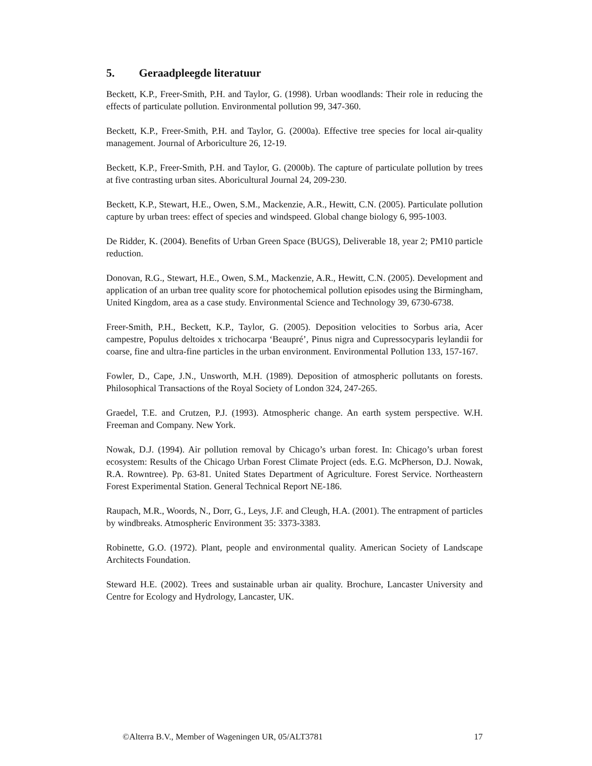5. Geraadpleegde literatuur
Beckett, K.P., Freer-Smith, P.H. and Taylor, G. (1998). Urban woodlands: Their role in reducing the effects of particulate pollution. Environmental pollution 99, 347-360.
Beckett, K.P., Freer-Smith, P.H. and Taylor, G. (2000a). Effective tree species for local air-quality management. Journal of Arboriculture 26, 12-19.
Beckett, K.P., Freer-Smith, P.H. and Taylor, G. (2000b). The capture of particulate pollution by trees at five contrasting urban sites. Aboricultural Journal 24, 209-230.
Beckett, K.P., Stewart, H.E., Owen, S.M., Mackenzie, A.R., Hewitt, C.N. (2005). Particulate pollution capture by urban trees: effect of species and windspeed. Global change biology 6, 995-1003.
De Ridder, K. (2004). Benefits of Urban Green Space (BUGS), Deliverable 18, year 2; PM10 particle reduction.
Donovan, R.G., Stewart, H.E., Owen, S.M., Mackenzie, A.R., Hewitt, C.N. (2005). Development and application of an urban tree quality score for photochemical pollution episodes using the Birmingham, United Kingdom, area as a case study. Environmental Science and Technology 39, 6730-6738.
Freer-Smith, P.H., Beckett, K.P., Taylor, G. (2005). Deposition velocities to Sorbus aria, Acer campestre, Populus deltoides x trichocarpa ‘Beaupré’, Pinus nigra and Cupressocyparis leylandii for coarse, fine and ultra-fine particles in the urban environment. Environmental Pollution 133, 157-167.
Fowler, D., Cape, J.N., Unsworth, M.H. (1989). Deposition of atmospheric pollutants on forests. Philosophical Transactions of the Royal Society of London 324, 247-265.
Graedel, T.E. and Crutzen, P.J. (1993). Atmospheric change. An earth system perspective. W.H. Freeman and Company. New York.
Nowak, D.J. (1994). Air pollution removal by Chicago’s urban forest. In: Chicago’s urban forest ecosystem: Results of the Chicago Urban Forest Climate Project (eds. E.G. McPherson, D.J. Nowak, R.A. Rowntree). Pp. 63-81. United States Department of Agriculture. Forest Service. Northeastern Forest Experimental Station. General Technical Report NE-186.
Raupach, M.R., Woords, N., Dorr, G., Leys, J.F. and Cleugh, H.A. (2001). The entrapment of particles by windbreaks. Atmospheric Environment 35: 3373-3383.
Robinette, G.O. (1972). Plant, people and environmental quality. American Society of Landscape Architects Foundation.
Steward H.E. (2002). Trees and sustainable urban air quality. Brochure, Lancaster University and Centre for Ecology and Hydrology, Lancaster, UK.
©Alterra B.V., Member of Wageningen UR, 05/ALT3781 17